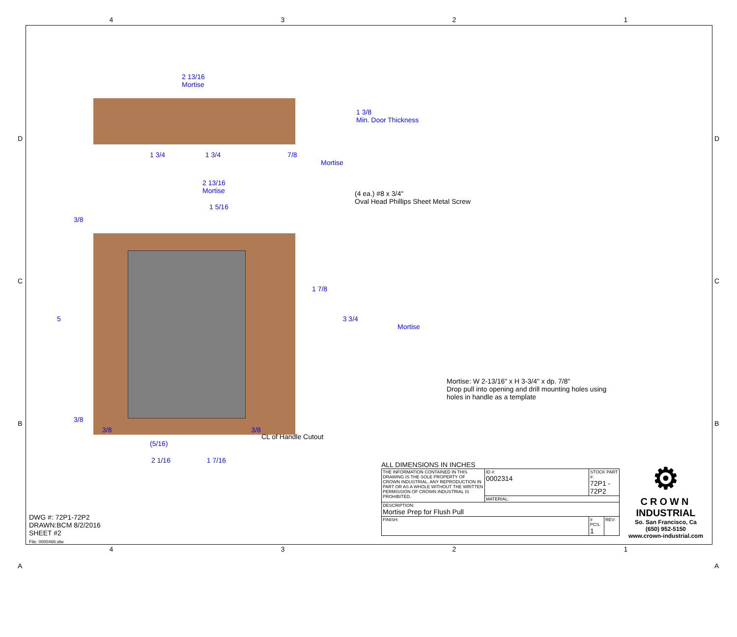4321
2 13/16
Mortise
1 3/8
Min. Door Thickness
1 3/4 1 3/4 7/8
Mortise
2 13/16
Mortise
(4 ea.) #8 x 3/4"
Oval Head Phillips Sheet Metal Screw
1 5/16
3/8
1 7/8
5 3 3/4
Mortise
Mortise: W 2-13/16" x H 3-3/4" x dp. 7/8"
Drop pull into opening and drill mounting holes using
holes in handle as a template
3/8
3/8 3/8
CL of Handle Cutout
(5/16)
2 1/16 1 7/16
ALL DIMENSIONS IN INCHES
| THE INFORMATION CONTAINED IN THIS DRAWING IS THE SOLE PROPERTY OF CROWN INDUSTRIAL. ANY REPRODUCTION IN PART OR AS A WHOLE WITHOUT THE WRITTEN PERMISSION OF CROWN INDUSTRIAL IS PROHIBITED. | ID #: 0002314 | STOCK PART #: 72P1 - 72P2 | |
| | MATERIAL: | | |
| DESCRIPTION: Mortise Prep for Flush Pull | | | |
| FINISH: | | # PCS. 1 | REV: |
⚙
CROWN
INDUSTRIAL
So. San Francisco, Ca
(650) 952-5150
www.crown-industrial.com
DWG #: 72P1-72P2
DRAWN:BCM 8/2/2016
SHEET #2
File: 0000466.idw
D
C
B
A
D
C
B
A
4321